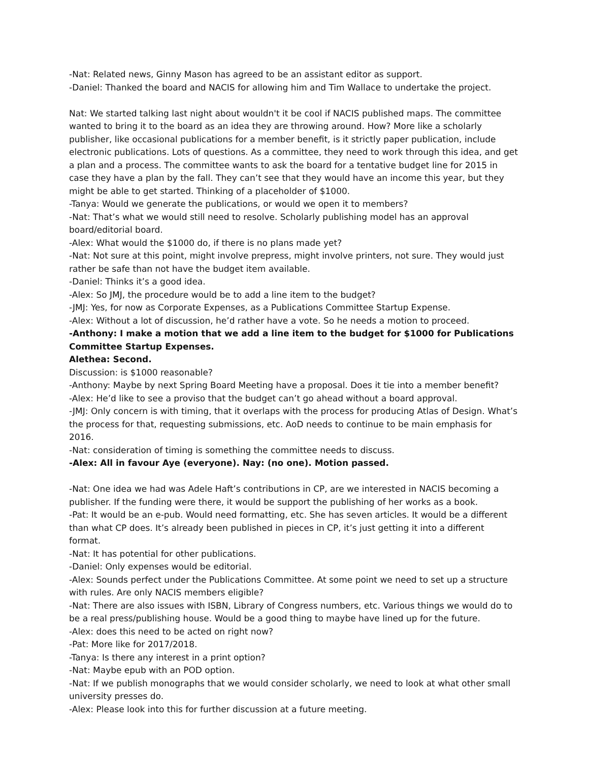-Nat: Related news, Ginny Mason has agreed to be an assistant editor as support.
-Daniel: Thanked the board and NACIS for allowing him and Tim Wallace to undertake the project.
Nat: We started talking last night about wouldn't it be cool if NACIS published maps. The committee wanted to bring it to the board as an idea they are throwing around. How? More like a scholarly publisher, like occasional publications for a member benefit, is it strictly paper publication, include electronic publications. Lots of questions. As a committee, they need to work through this idea, and get a plan and a process. The committee wants to ask the board for a tentative budget line for 2015 in case they have a plan by the fall. They can’t see that they would have an income this year, but they might be able to get started. Thinking of a placeholder of $1000.
-Tanya: Would we generate the publications, or would we open it to members?
-Nat: That’s what we would still need to resolve. Scholarly publishing model has an approval board/editorial board.
-Alex: What would the $1000 do, if there is no plans made yet?
-Nat: Not sure at this point, might involve prepress, might involve printers, not sure. They would just rather be safe than not have the budget item available.
-Daniel: Thinks it’s a good idea.
-Alex: So JMJ, the procedure would be to add a line item to the budget?
-JMJ: Yes, for now as Corporate Expenses, as a Publications Committee Startup Expense.
-Alex: Without a lot of discussion, he’d rather have a vote. So he needs a motion to proceed.
-Anthony: I make a motion that we add a line item to the budget for $1000 for Publications Committee Startup Expenses.
Alethea: Second.
Discussion: is $1000 reasonable?
-Anthony: Maybe by next Spring Board Meeting have a proposal. Does it tie into a member benefit?
-Alex: He’d like to see a proviso that the budget can’t go ahead without a board approval.
-JMJ: Only concern is with timing, that it overlaps with the process for producing Atlas of Design. What’s the process for that, requesting submissions, etc. AoD needs to continue to be main emphasis for 2016.
-Nat: consideration of timing is something the committee needs to discuss.
-Alex: All in favour Aye (everyone). Nay: (no one). Motion passed.
-Nat: One idea we had was Adele Haft’s contributions in CP, are we interested in NACIS becoming a publisher. If the funding were there, it would be support the publishing of her works as a book.
-Pat: It would be an e-pub. Would need formatting, etc. She has seven articles. It would be a different than what CP does. It’s already been published in pieces in CP, it’s just getting it into a different format.
-Nat: It has potential for other publications.
-Daniel: Only expenses would be editorial.
-Alex: Sounds perfect under the Publications Committee. At some point we need to set up a structure with rules. Are only NACIS members eligible?
-Nat: There are also issues with ISBN, Library of Congress numbers, etc. Various things we would do to be a real press/publishing house. Would be a good thing to maybe have lined up for the future.
-Alex: does this need to be acted on right now?
-Pat: More like for 2017/2018.
-Tanya: Is there any interest in a print option?
-Nat: Maybe epub with an POD option.
-Nat: If we publish monographs that we would consider scholarly, we need to look at what other small university presses do.
-Alex: Please look into this for further discussion at a future meeting.